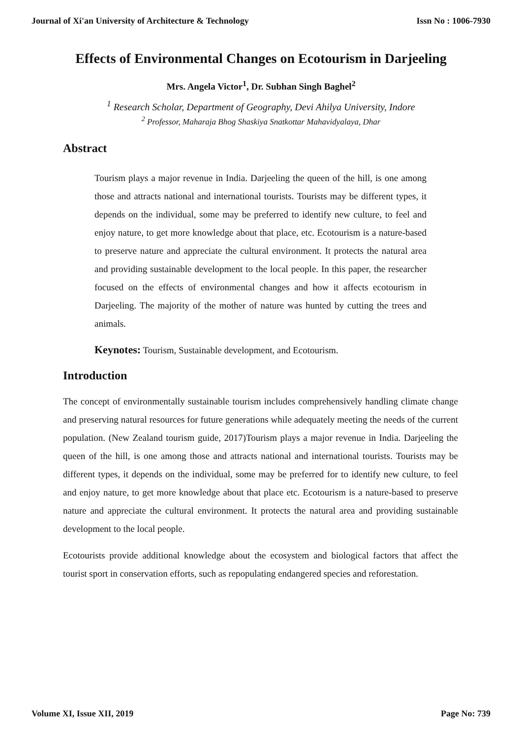Journal of Xi'an University of Architecture & Technology Issn No : 1006-7930
Effects of Environmental Changes on Ecotourism in Darjeeling
Mrs. Angela Victor<sup>1</sup>, Dr. Subhan Singh Baghel<sup>2</sup>
<sup>1</sup> Research Scholar, Department of Geography, Devi Ahilya University, Indore
<sup>2</sup> Professor, Maharaja Bhog Shaskiya Snatkottar Mahavidyalaya, Dhar
Abstract
Tourism plays a major revenue in India. Darjeeling the queen of the hill, is one among those and attracts national and international tourists. Tourists may be different types, it depends on the individual, some may be preferred to identify new culture, to feel and enjoy nature, to get more knowledge about that place, etc. Ecotourism is a nature-based to preserve nature and appreciate the cultural environment. It protects the natural area and providing sustainable development to the local people. In this paper, the researcher focused on the effects of environmental changes and how it affects ecotourism in Darjeeling. The majority of the mother of nature was hunted by cutting the trees and animals.
Keynotes: Tourism, Sustainable development, and Ecotourism.
Introduction
The concept of environmentally sustainable tourism includes comprehensively handling climate change and preserving natural resources for future generations while adequately meeting the needs of the current population. (New Zealand tourism guide, 2017)Tourism plays a major revenue in India. Darjeeling the queen of the hill, is one among those and attracts national and international tourists. Tourists may be different types, it depends on the individual, some may be preferred for to identify new culture, to feel and enjoy nature, to get more knowledge about that place etc. Ecotourism is a nature-based to preserve nature and appreciate the cultural environment. It protects the natural area and providing sustainable development to the local people.
Ecotourists provide additional knowledge about the ecosystem and biological factors that affect the tourist sport in conservation efforts, such as repopulating endangered species and reforestation.
Volume XI, Issue XII, 2019 Page No: 739